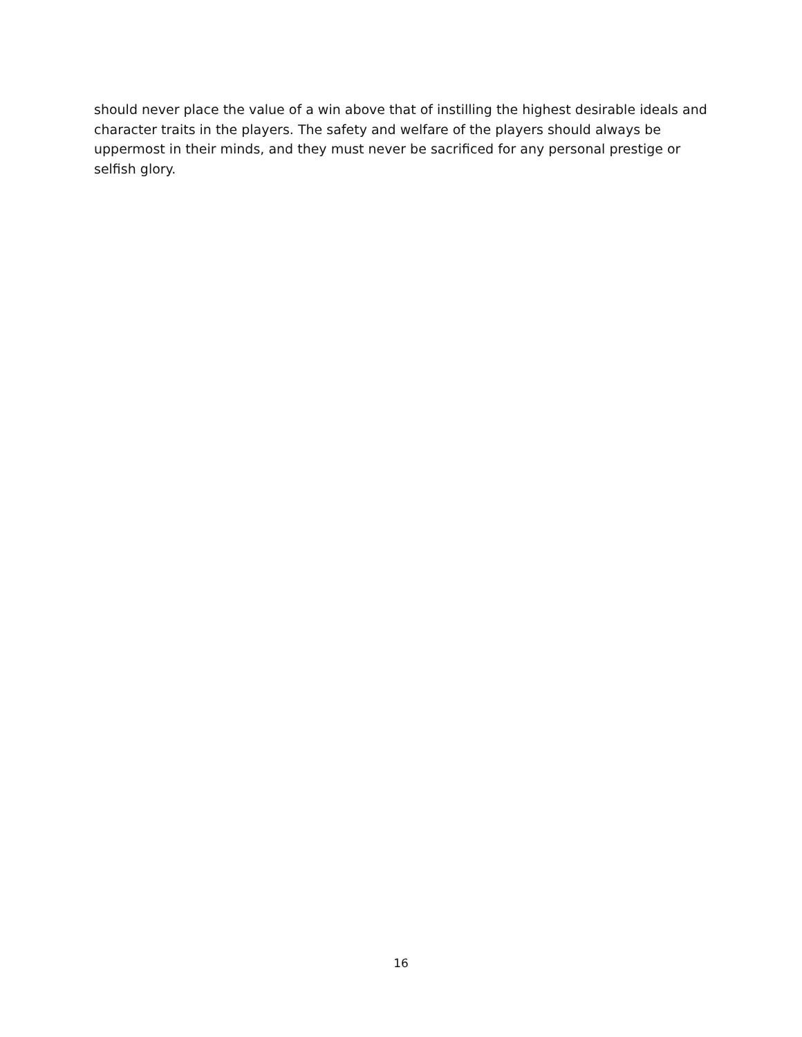should never place the value of a win above that of instilling the highest desirable ideals and character traits in the players. The safety and welfare of the players should always be uppermost in their minds, and they must never be sacrificed for any personal prestige or selfish glory.
16